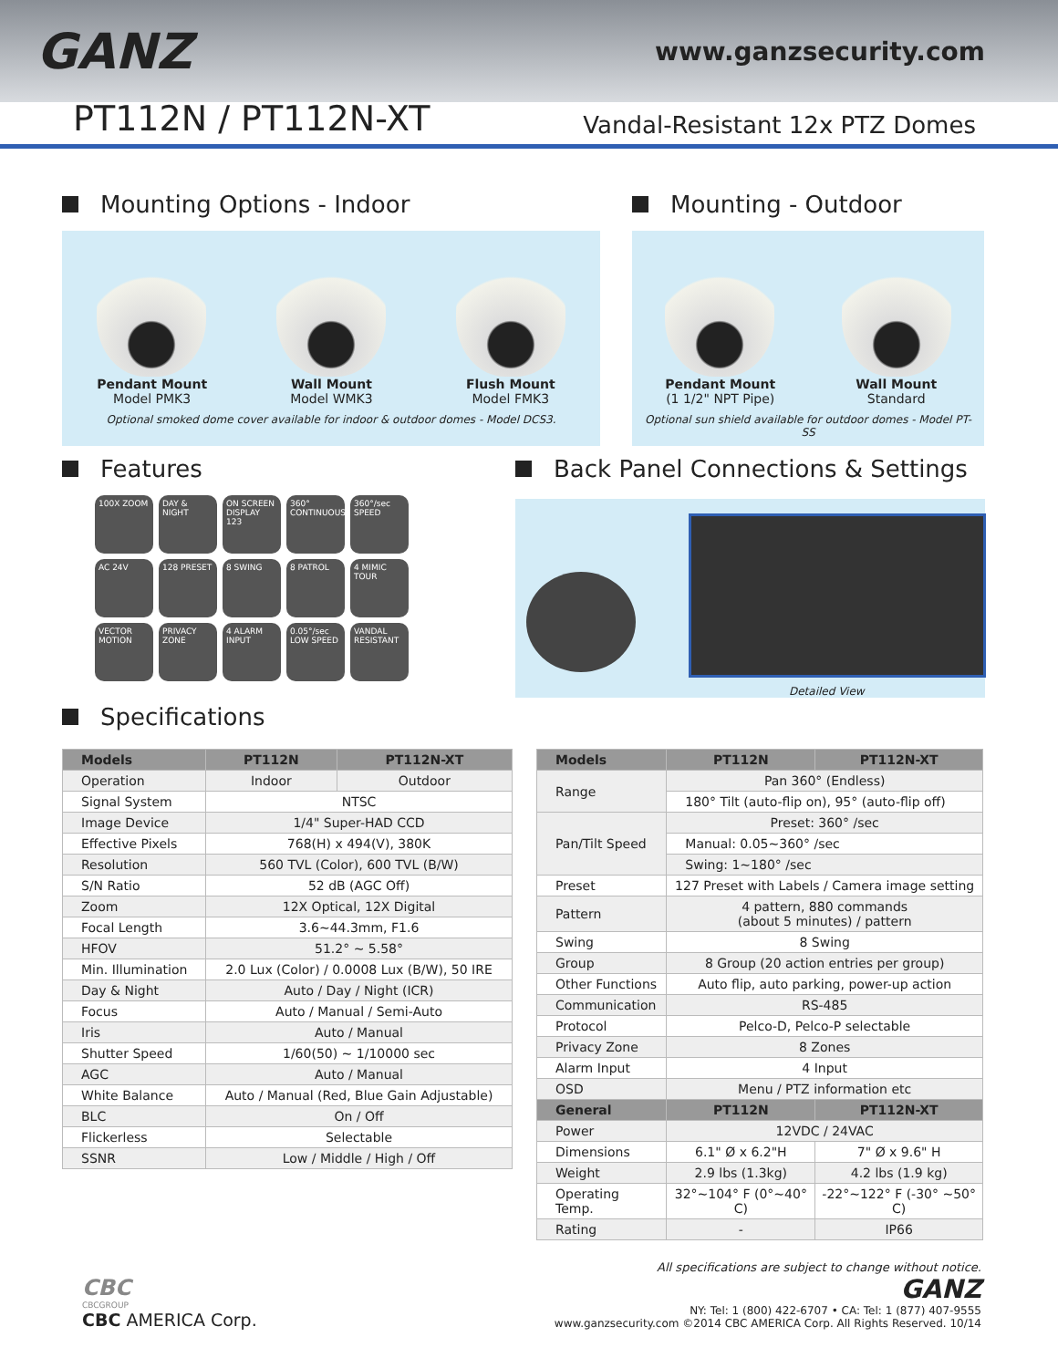GANZ
www.ganzsecurity.com
PT112N / PT112N-XT
Vandal-Resistant 12x PTZ Domes
Mounting Options - Indoor
Pendant Mount
Model PMK3
Wall Mount
Model WMK3
Flush Mount
Model FMK3
Optional smoked dome cover available for indoor & outdoor domes - Model DCS3.
Mounting - Outdoor
Pendant Mount
(1 1/2" NPT Pipe)
Wall Mount
Standard
Optional sun shield available for outdoor domes - Model PT-SS
Features
100X ZOOM
DAY & NIGHT
ON SCREEN DISPLAY 123
360° CONTINUOUS
360°/sec SPEED
AC 24V
128 PRESET
8 SWING
8 PATROL
4 MIMIC TOUR
VECTOR MOTION
PRIVACY ZONE
4 ALARM INPUT
0.05°/sec LOW SPEED
VANDAL RESISTANT
Back Panel Connections & Settings
Detailed View
Specifications
| Models | PT112N | PT112N-XT |
| --- | --- | --- |
| Operation | Indoor | Outdoor |
| Signal System | NTSC | |
| Image Device | 1/4" Super-HAD CCD | |
| Effective Pixels | 768(H) x 494(V), 380K | |
| Resolution | 560 TVL (Color), 600 TVL (B/W) | |
| S/N Ratio | 52 dB (AGC Off) | |
| Zoom | 12X Optical, 12X Digital | |
| Focal Length | 3.6~44.3mm, F1.6 | |
| HFOV | 51.2° ~ 5.58° | |
| Min. Illumination | 2.0 Lux (Color) / 0.0008 Lux (B/W), 50 IRE | |
| Day & Night | Auto / Day / Night (ICR) | |
| Focus | Auto / Manual / Semi-Auto | |
| Iris | Auto / Manual | |
| Shutter Speed | 1/60(50) ~ 1/10000 sec | |
| AGC | Auto / Manual | |
| White Balance | Auto / Manual (Red, Blue Gain Adjustable) | |
| BLC | On / Off | |
| Flickerless | Selectable | |
| SSNR | Low / Middle / High / Off | |
| Models | PT112N | PT112N-XT |
| --- | --- | --- |
| Range | Pan 360° (Endless) | |
| | 180° Tilt (auto-flip on), 95° (auto-flip off) | |
| Pan/Tilt Speed | Preset: 360° /sec | |
| | Manual: 0.05~360° /sec | |
| | Swing: 1~180° /sec | |
| Preset | 127 Preset with Labels / Camera image setting | |
| Pattern | 4 pattern, 880 commands (about 5 minutes) / pattern | |
| Swing | 8 Swing | |
| Group | 8 Group (20 action entries per group) | |
| Other Functions | Auto flip, auto parking, power-up action | |
| Communication | RS-485 | |
| Protocol | Pelco-D, Pelco-P selectable | |
| Privacy Zone | 8 Zones | |
| Alarm Input | 4 Input | |
| OSD | Menu / PTZ information etc | |
| General | PT112N | PT112N-XT |
| Power | 12VDC / 24VAC | |
| Dimensions | 6.1" Ø x 6.2"H | 7" Ø x 9.6" H |
| Weight | 2.9 lbs (1.3kg) | 4.2 lbs (1.9 kg) |
| Operating Temp. | 32°~104° F (0°~40° C) | -22°~122° F (-30° ~50° C) |
| Rating | - | IP66 |
All specifications are subject to change without notice.
CBC
CBCGROUP
CBC AMERICA Corp.
GANZ
NY: Tel: 1 (800) 422-6707 • CA: Tel: 1 (877) 407-9555
www.ganzsecurity.com ©2014 CBC AMERICA Corp. All Rights Reserved. 10/14